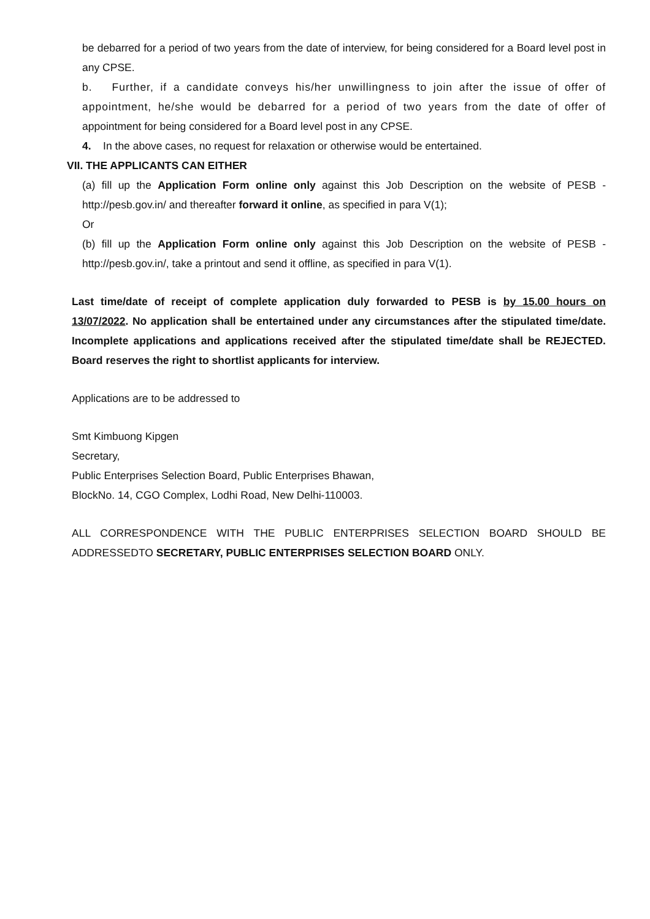be debarred for a period of two years from the date of interview, for being considered for a Board level post in any CPSE.
b. Further, if a candidate conveys his/her unwillingness to join after the issue of offer of appointment, he/she would be debarred for a period of two years from the date of offer of appointment for being considered for a Board level post in any CPSE.
4. In the above cases, no request for relaxation or otherwise would be entertained.
VII. THE APPLICANTS CAN EITHER
(a) fill up the Application Form online only against this Job Description on the website of PESB - http://pesb.gov.in/ and thereafter forward it online, as specified in para V(1);
Or
(b) fill up the Application Form online only against this Job Description on the website of PESB - http://pesb.gov.in/, take a printout and send it offline, as specified in para V(1).
Last time/date of receipt of complete application duly forwarded to PESB is by 15.00 hours on 13/07/2022. No application shall be entertained under any circumstances after the stipulated time/date. Incomplete applications and applications received after the stipulated time/date shall be REJECTED. Board reserves the right to shortlist applicants for interview.
Applications are to be addressed to
Smt Kimbuong Kipgen
Secretary,
Public Enterprises Selection Board, Public Enterprises Bhawan,
BlockNo. 14, CGO Complex, Lodhi Road, New Delhi-110003.
ALL CORRESPONDENCE WITH THE PUBLIC ENTERPRISES SELECTION BOARD SHOULD BE ADDRESSEDTO SECRETARY, PUBLIC ENTERPRISES SELECTION BOARD ONLY.